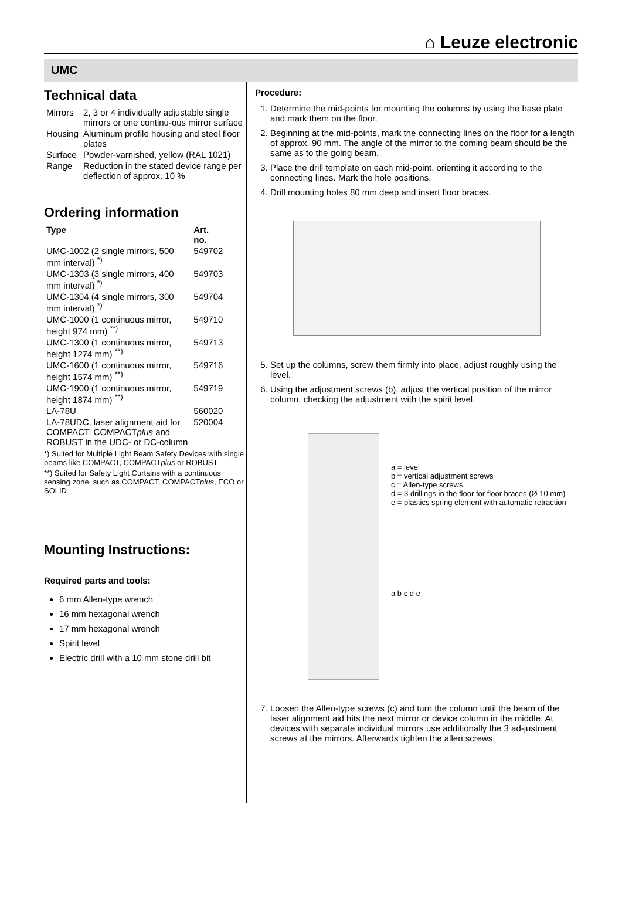⌂ Leuze electronic
UMC
Technical data
| Mirrors | 2, 3 or 4 individually adjustable single mirrors or one continu-ous mirror surface |
| Housing | Aluminum profile housing and steel floor plates |
| Surface | Powder-varnished, yellow (RAL 1021) |
| Range | Reduction in the stated device range per deflection of approx. 10 % |
Ordering information
| Type | Art. no. |
| --- | --- |
| UMC-1002 (2 single mirrors, 500 mm interval) <sup>*)</sup> | 549702 |
| UMC-1303 (3 single mirrors, 400 mm interval) <sup>*)</sup> | 549703 |
| UMC-1304 (4 single mirrors, 300 mm interval) <sup>*)</sup> | 549704 |
| UMC-1000 (1 continuous mirror, height 974 mm) <sup>**)</sup> | 549710 |
| UMC-1300 (1 continuous mirror, height 1274 mm) <sup>**)</sup> | 549713 |
| UMC-1600 (1 continuous mirror, height 1574 mm) <sup>**)</sup> | 549716 |
| UMC-1900 (1 continuous mirror, height 1874 mm) <sup>**)</sup> | 549719 |
| LA-78U | 560020 |
| LA-78UDC, laser alignment aid for COMPACT, COMPACT plus and ROBUST in the UDC- or DC-column | 520004 |
*) Suited for Multiple Light Beam Safety Devices with single beams like COMPACT, COMPACTplus or ROBUST
**) Suited for Safety Light Curtains with a continuous sensing zone, such as COMPACT, COMPACTplus, ECO or SOLID
Mounting Instructions:
Required parts and tools:
6 mm Allen-type wrench
16 mm hexagonal wrench
17 mm hexagonal wrench
Spirit level
Electric drill with a 10 mm stone drill bit
Procedure:
1. Determine the mid-points for mounting the columns by using the base plate and mark them on the floor.
2. Beginning at the mid-points, mark the connecting lines on the floor for a length of approx. 90 mm. The angle of the mirror to the coming beam should be the same as to the going beam.
3. Place the drill template on each mid-point, orienting it according to the connecting lines. Mark the hole positions.
4. Drill mounting holes 80 mm deep and insert floor braces.
5. Set up the columns, screw them firmly into place, adjust roughly using the level.
6. Using the adjustment screws (b), adjust the vertical position of the mirror column, checking the adjustment with the spirit level.
a = level
b = vertical adjustment screws
c = Allen-type screws
d = 3 drillings in the floor for floor braces (Ø 10 mm)
e = plastics spring element with automatic retraction
a b c d e
7. Loosen the Allen-type screws (c) and turn the column until the beam of the laser alignment aid hits the next mirror or device column in the middle. At devices with separate individual mirrors use additionally the 3 ad-justment screws at the mirrors. Afterwards tighten the allen screws.